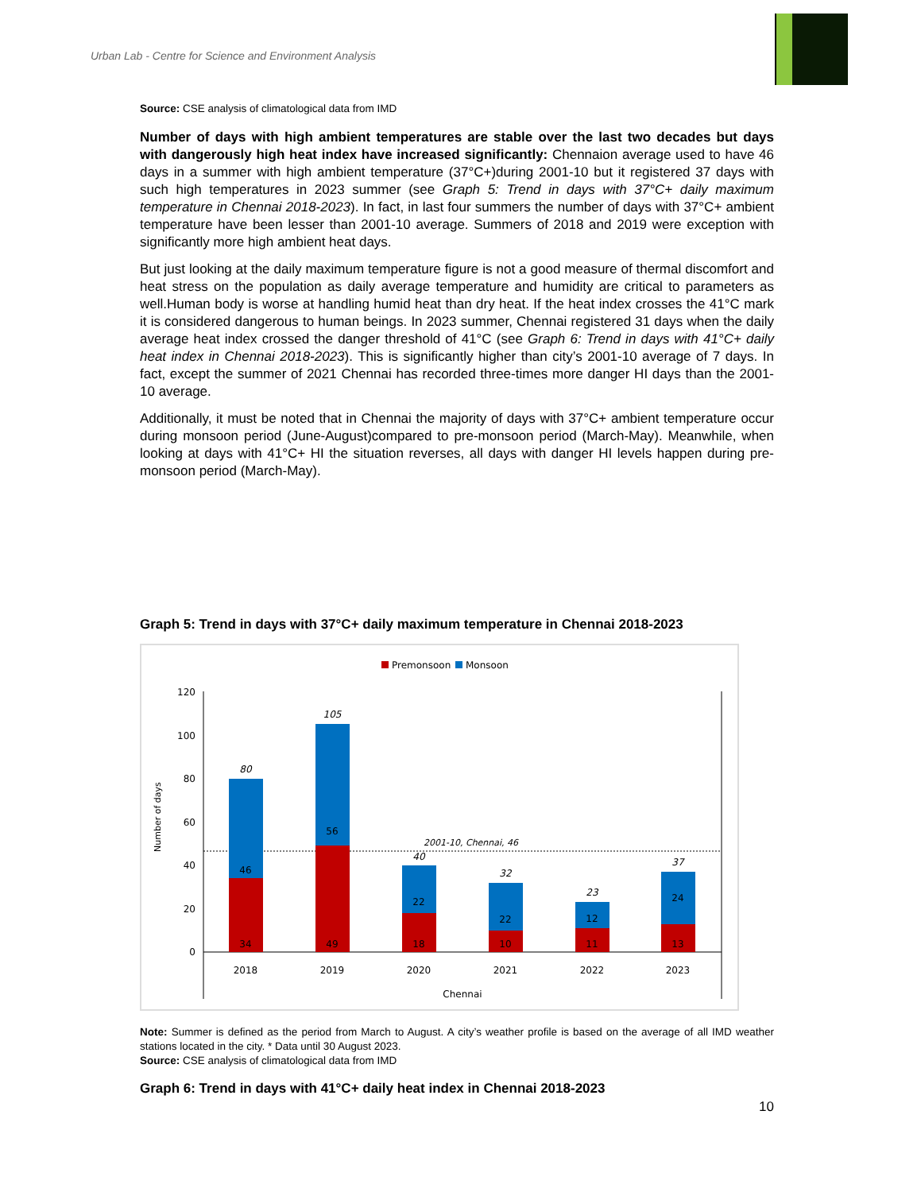Urban Lab - Centre for Science and Environment Analysis
Source: CSE analysis of climatological data from IMD
Number of days with high ambient temperatures are stable over the last two decades but days with dangerously high heat index have increased significantly: Chennaion average used to have 46 days in a summer with high ambient temperature (37°C+)during 2001-10 but it registered 37 days with such high temperatures in 2023 summer (see Graph 5: Trend in days with 37°C+ daily maximum temperature in Chennai 2018-2023). In fact, in last four summers the number of days with 37°C+ ambient temperature have been lesser than 2001-10 average. Summers of 2018 and 2019 were exception with significantly more high ambient heat days.
But just looking at the daily maximum temperature figure is not a good measure of thermal discomfort and heat stress on the population as daily average temperature and humidity are critical to parameters as well.Human body is worse at handling humid heat than dry heat. If the heat index crosses the 41°C mark it is considered dangerous to human beings. In 2023 summer, Chennai registered 31 days when the daily average heat index crossed the danger threshold of 41°C (see Graph 6: Trend in days with 41°C+ daily heat index in Chennai 2018-2023). This is significantly higher than city’s 2001-10 average of 7 days. In fact, except the summer of 2021 Chennai has recorded three-times more danger HI days than the 2001-10 average.
Additionally, it must be noted that in Chennai the majority of days with 37°C+ ambient temperature occur during monsoon period (June-August)compared to pre-monsoon period (March-May). Meanwhile, when looking at days with 41°C+ HI the situation reverses, all days with danger HI levels happen during pre-monsoon period (March-May).
Graph 5: Trend in days with 37°C+ daily maximum temperature in Chennai 2018-2023
Premonsoon
Monsoon
Number of days
0
20
40
60
80
100
120
2001-10, Chennai, 46
34
46
80
2018
49
56
105
2019
18
22
40
2020
10
22
32
2021
11
12
23
2022
13
24
37
2023
Chennai
Note: Summer is defined as the period from March to August. A city’s weather profile is based on the average of all IMD weather stations located in the city. * Data until 30 August 2023.
Source: CSE analysis of climatological data from IMD
Graph 6: Trend in days with 41°C+ daily heat index in Chennai 2018-2023
10